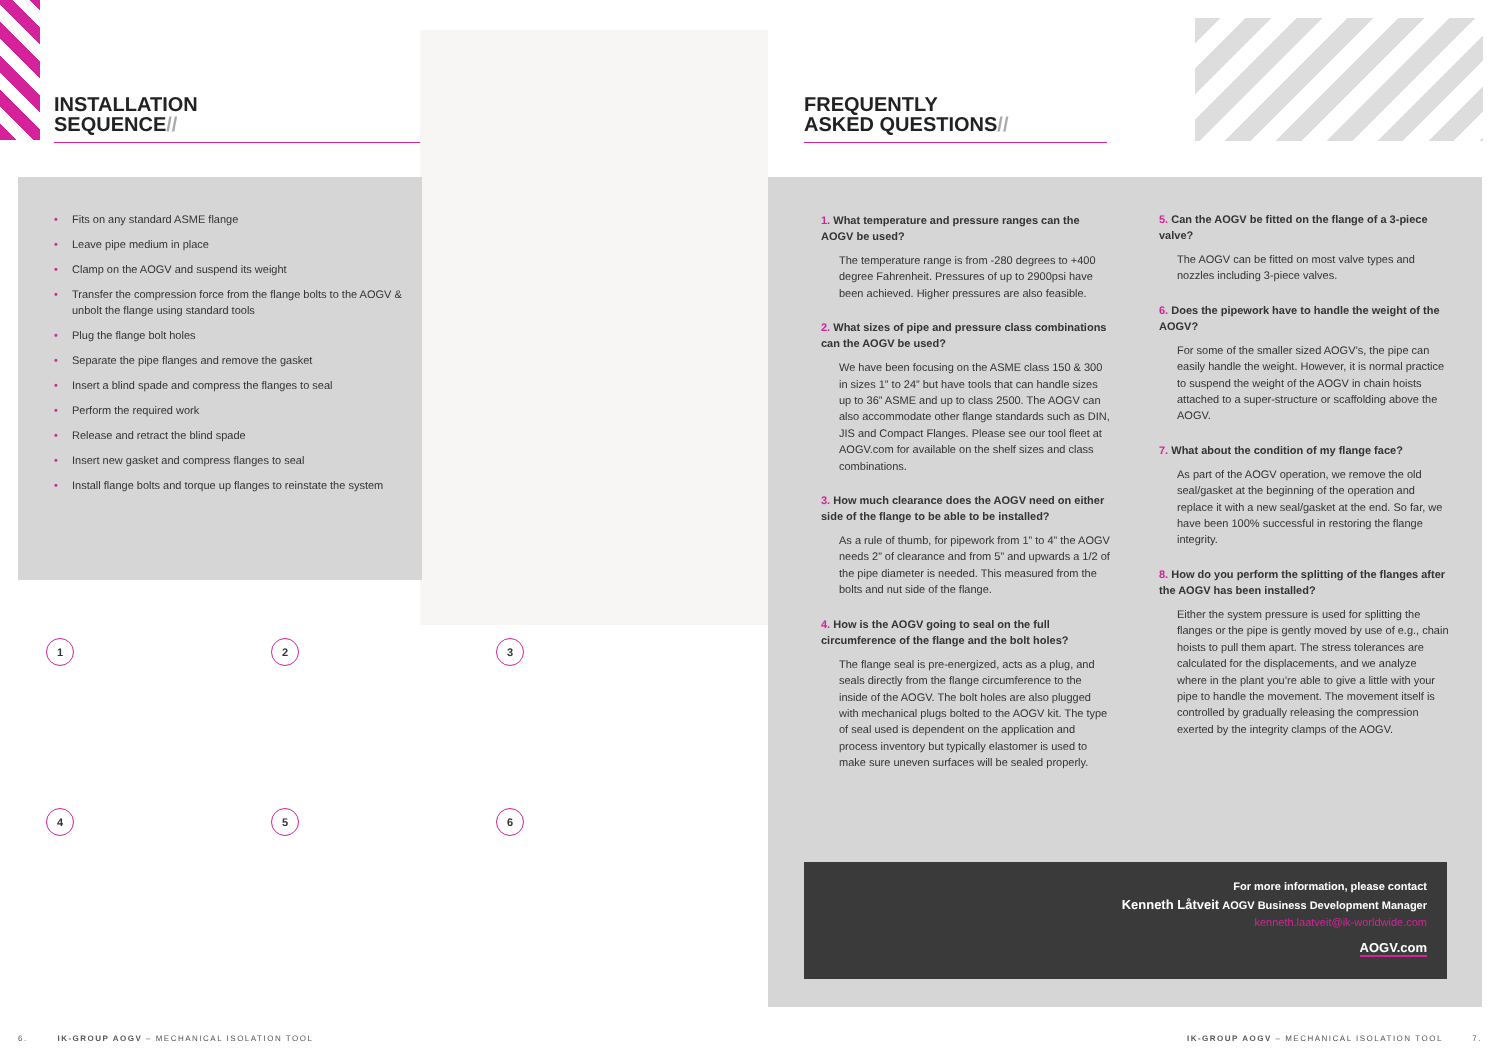INSTALLATION
SEQUENCE//
• Fits on any standard ASME flange
• Leave pipe medium in place
• Clamp on the AOGV and suspend its weight
• Transfer the compression force from the flange bolts to the AOGV & unbolt the flange using standard tools
• Plug the flange bolt holes
• Separate the pipe flanges and remove the gasket
• Insert a blind spade and compress the flanges to seal
• Perform the required work
• Release and retract the blind spade
• Insert new gasket and compress flanges to seal
• Install flange bolts and torque up flanges to reinstate the system
123 456
6. IK-GROUP AOGV – MECHANICAL ISOLATION TOOL
FREQUENTLY
ASKED QUESTIONS//
1. What temperature and pressure ranges can the AOGV be used?
The temperature range is from -280 degrees to +400 degree Fahrenheit. Pressures of up to 2900psi have been achieved. Higher pressures are also feasible.
2. What sizes of pipe and pressure class combinations can the AOGV be used?
We have been focusing on the ASME class 150 & 300 in sizes 1” to 24” but have tools that can handle sizes up to 36” ASME and up to class 2500. The AOGV can also accommodate other flange standards such as DIN, JIS and Compact Flanges. Please see our tool fleet at AOGV.com for available on the shelf sizes and class combinations.
3. How much clearance does the AOGV need on either side of the flange to be able to be installed?
As a rule of thumb, for pipework from 1” to 4” the AOGV needs 2” of clearance and from 5” and upwards a 1/2 of the pipe diameter is needed. This measured from the bolts and nut side of the flange.
4. How is the AOGV going to seal on the full circumference of the flange and the bolt holes?
The flange seal is pre-energized, acts as a plug, and seals directly from the flange circumference to the inside of the AOGV. The bolt holes are also plugged with mechanical plugs bolted to the AOGV kit. The type of seal used is dependent on the application and process inventory but typically elastomer is used to make sure uneven surfaces will be sealed properly.
5. Can the AOGV be fitted on the flange of a 3-piece valve?
The AOGV can be fitted on most valve types and nozzles including 3-piece valves.
6. Does the pipework have to handle the weight of the AOGV?
For some of the smaller sized AOGV’s, the pipe can easily handle the weight. However, it is normal practice to suspend the weight of the AOGV in chain hoists attached to a super-structure or scaffolding above the AOGV.
7. What about the condition of my flange face?
As part of the AOGV operation, we remove the old seal/gasket at the beginning of the operation and replace it with a new seal/gasket at the end. So far, we have been 100% successful in restoring the flange integrity.
8. How do you perform the splitting of the flanges after the AOGV has been installed?
Either the system pressure is used for splitting the flanges or the pipe is gently moved by use of e.g., chain hoists to pull them apart. The stress tolerances are calculated for the displacements, and we analyze where in the plant you’re able to give a little with your pipe to handle the movement. The movement itself is controlled by gradually releasing the compression exerted by the integrity clamps of the AOGV.
For more information, please contact
Kenneth Låtveit AOGV Business Development Manager
kenneth.laatveit@ik-worldwide.com
AOGV.com
IK-GROUP AOGV – MECHANICAL ISOLATION TOOL 7.